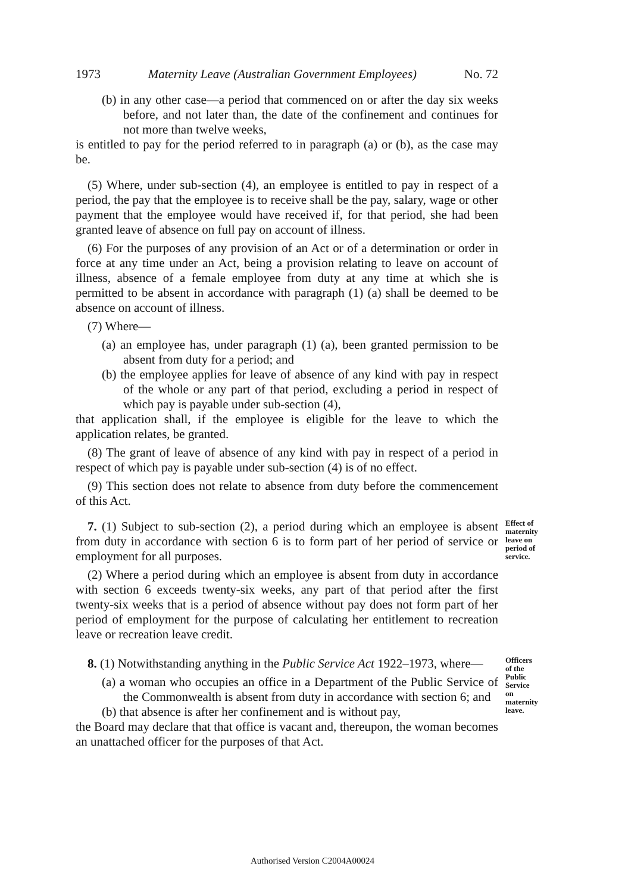1973 Maternity Leave (Australian Government Employees) No. 72
(b) in any other case—a period that commenced on or after the day six weeks before, and not later than, the date of the confinement and continues for not more than twelve weeks,
is entitled to pay for the period referred to in paragraph (a) or (b), as the case may be.
(5) Where, under sub-section (4), an employee is entitled to pay in respect of a period, the pay that the employee is to receive shall be the pay, salary, wage or other payment that the employee would have received if, for that period, she had been granted leave of absence on full pay on account of illness.
(6) For the purposes of any provision of an Act or of a determination or order in force at any time under an Act, being a provision relating to leave on account of illness, absence of a female employee from duty at any time at which she is permitted to be absent in accordance with paragraph (1) (a) shall be deemed to be absence on account of illness.
(7) Where—
(a) an employee has, under paragraph (1) (a), been granted permission to be absent from duty for a period; and
(b) the employee applies for leave of absence of any kind with pay in respect of the whole or any part of that period, excluding a period in respect of which pay is payable under sub-section (4),
that application shall, if the employee is eligible for the leave to which the application relates, be granted.
(8) The grant of leave of absence of any kind with pay in respect of a period in respect of which pay is payable under sub-section (4) is of no effect.
(9) This section does not relate to absence from duty before the commencement of this Act.
7. (1) Subject to sub-section (2), a period during which an employee is absent from duty in accordance with section 6 is to form part of her period of service or employment for all purposes.
(2) Where a period during which an employee is absent from duty in accordance with section 6 exceeds twenty-six weeks, any part of that period after the first twenty-six weeks that is a period of absence without pay does not form part of her period of employment for the purpose of calculating her entitlement to recreation leave or recreation leave credit.
Effect of maternity leave on period of service.
8. (1) Notwithstanding anything in the Public Service Act 1922–1973, where—
(a) a woman who occupies an office in a Department of the Public Service of the Commonwealth is absent from duty in accordance with section 6; and
(b) that absence is after her confinement and is without pay,
the Board may declare that that office is vacant and, thereupon, the woman becomes an unattached officer for the purposes of that Act.
Officers of the Public Service on maternity leave.
Authorised Version C2004A00024